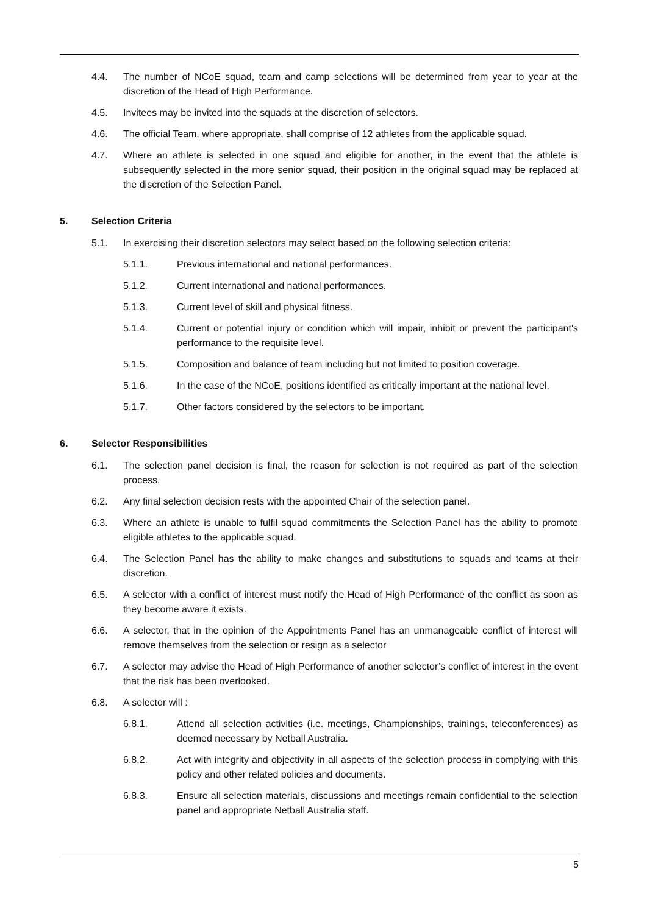4.4. The number of NCoE squad, team and camp selections will be determined from year to year at the discretion of the Head of High Performance.
4.5. Invitees may be invited into the squads at the discretion of selectors.
4.6. The official Team, where appropriate, shall comprise of 12 athletes from the applicable squad.
4.7. Where an athlete is selected in one squad and eligible for another, in the event that the athlete is subsequently selected in the more senior squad, their position in the original squad may be replaced at the discretion of the Selection Panel.
5. Selection Criteria
5.1. In exercising their discretion selectors may select based on the following selection criteria:
5.1.1. Previous international and national performances.
5.1.2. Current international and national performances.
5.1.3. Current level of skill and physical fitness.
5.1.4. Current or potential injury or condition which will impair, inhibit or prevent the participant's performance to the requisite level.
5.1.5. Composition and balance of team including but not limited to position coverage.
5.1.6. In the case of the NCoE, positions identified as critically important at the national level.
5.1.7. Other factors considered by the selectors to be important.
6. Selector Responsibilities
6.1. The selection panel decision is final, the reason for selection is not required as part of the selection process.
6.2. Any final selection decision rests with the appointed Chair of the selection panel.
6.3. Where an athlete is unable to fulfil squad commitments the Selection Panel has the ability to promote eligible athletes to the applicable squad.
6.4. The Selection Panel has the ability to make changes and substitutions to squads and teams at their discretion.
6.5. A selector with a conflict of interest must notify the Head of High Performance of the conflict as soon as they become aware it exists.
6.6. A selector, that in the opinion of the Appointments Panel has an unmanageable conflict of interest will remove themselves from the selection or resign as a selector
6.7. A selector may advise the Head of High Performance of another selector’s conflict of interest in the event that the risk has been overlooked.
6.8. A selector will :
6.8.1. Attend all selection activities (i.e. meetings, Championships, trainings, teleconferences) as deemed necessary by Netball Australia.
6.8.2. Act with integrity and objectivity in all aspects of the selection process in complying with this policy and other related policies and documents.
6.8.3. Ensure all selection materials, discussions and meetings remain confidential to the selection panel and appropriate Netball Australia staff.
5